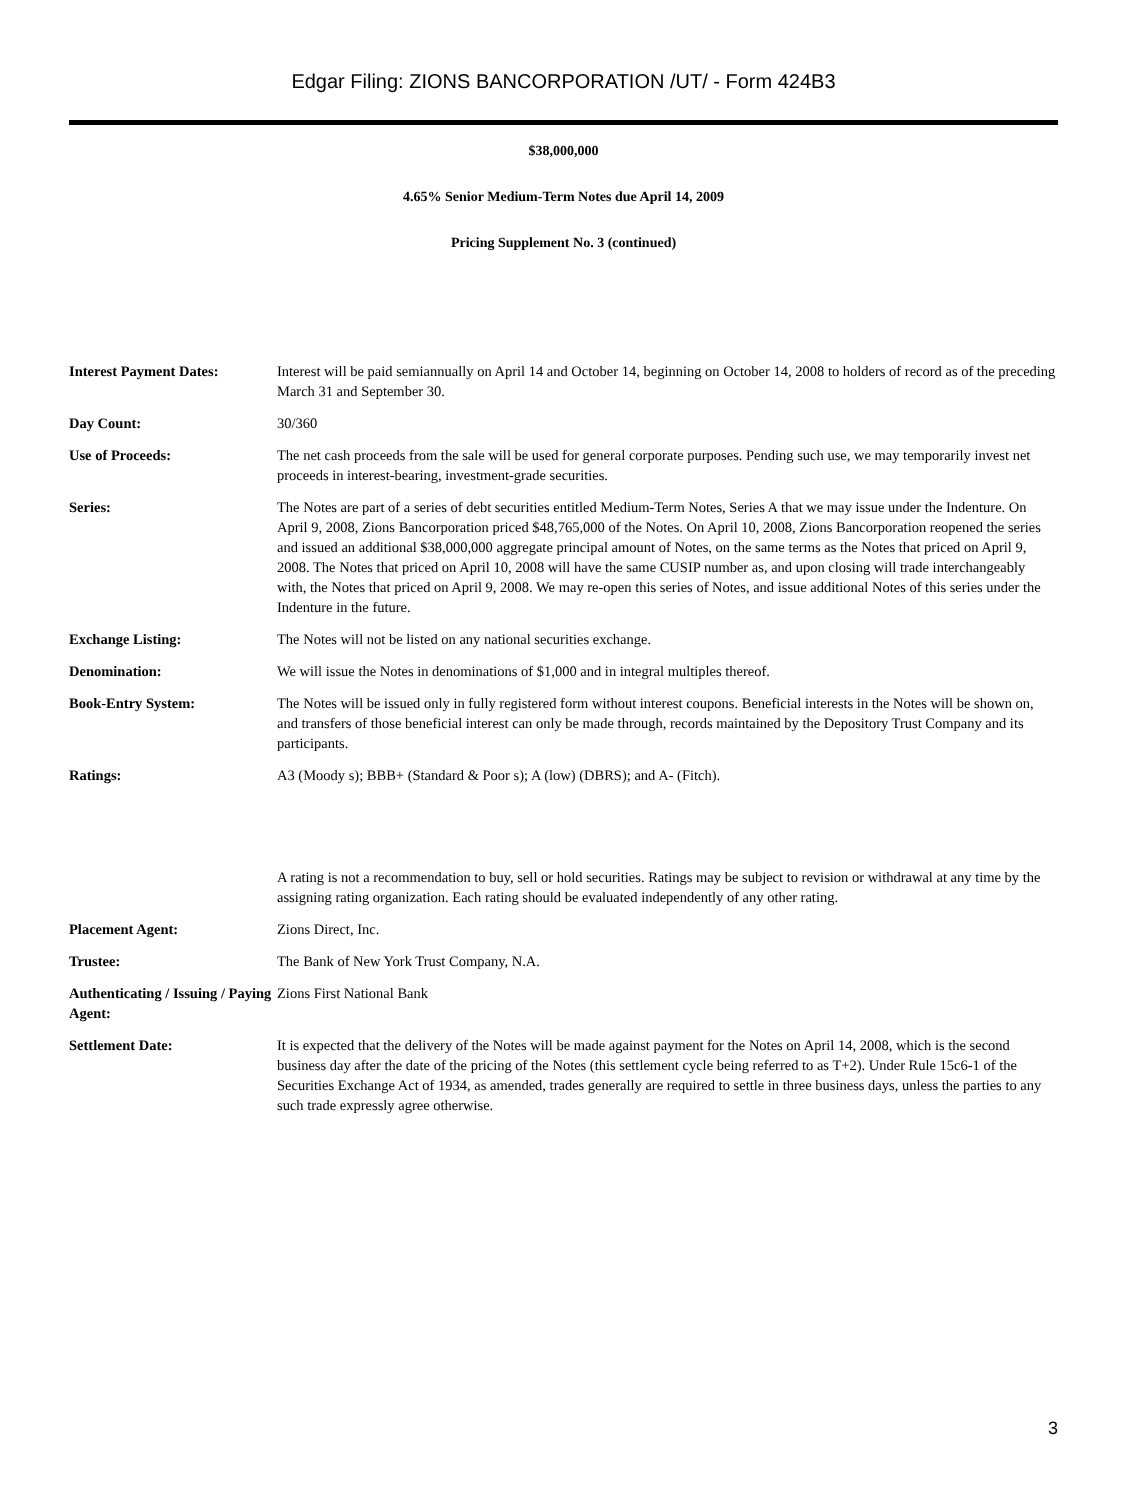Edgar Filing: ZIONS BANCORPORATION /UT/ - Form 424B3
$38,000,000
4.65% Senior Medium-Term Notes due April 14, 2009
Pricing Supplement No. 3 (continued)
| Interest Payment Dates: | Interest will be paid semiannually on April 14 and October 14, beginning on October 14, 2008 to holders of record as of the preceding March 31 and September 30. |
| Day Count: | 30/360 |
| Use of Proceeds: | The net cash proceeds from the sale will be used for general corporate purposes. Pending such use, we may temporarily invest net proceeds in interest-bearing, investment-grade securities. |
| Series: | The Notes are part of a series of debt securities entitled Medium-Term Notes, Series A that we may issue under the Indenture. On April 9, 2008, Zions Bancorporation priced $48,765,000 of the Notes. On April 10, 2008, Zions Bancorporation reopened the series and issued an additional $38,000,000 aggregate principal amount of Notes, on the same terms as the Notes that priced on April 9, 2008. The Notes that priced on April 10, 2008 will have the same CUSIP number as, and upon closing will trade interchangeably with, the Notes that priced on April 9, 2008. We may re-open this series of Notes, and issue additional Notes of this series under the Indenture in the future. |
| Exchange Listing: | The Notes will not be listed on any national securities exchange. |
| Denomination: | We will issue the Notes in denominations of $1,000 and in integral multiples thereof. |
| Book-Entry System: | The Notes will be issued only in fully registered form without interest coupons. Beneficial interests in the Notes will be shown on, and transfers of those beneficial interest can only be made through, records maintained by the Depository Trust Company and its participants. |
| Ratings: | A3 (Moody s); BBB+ (Standard & Poor s); A (low) (DBRS); and A- (Fitch). |
| | A rating is not a recommendation to buy, sell or hold securities. Ratings may be subject to revision or withdrawal at any time by the assigning rating organization. Each rating should be evaluated independently of any other rating. |
| Placement Agent: | Zions Direct, Inc. |
| Trustee: | The Bank of New York Trust Company, N.A. |
| Authenticating / Issuing / Paying Agent: | Zions First National Bank |
| Settlement Date: | It is expected that the delivery of the Notes will be made against payment for the Notes on April 14, 2008, which is the second business day after the date of the pricing of the Notes (this settlement cycle being referred to as T+2). Under Rule 15c6-1 of the Securities Exchange Act of 1934, as amended, trades generally are required to settle in three business days, unless the parties to any such trade expressly agree otherwise. |
3